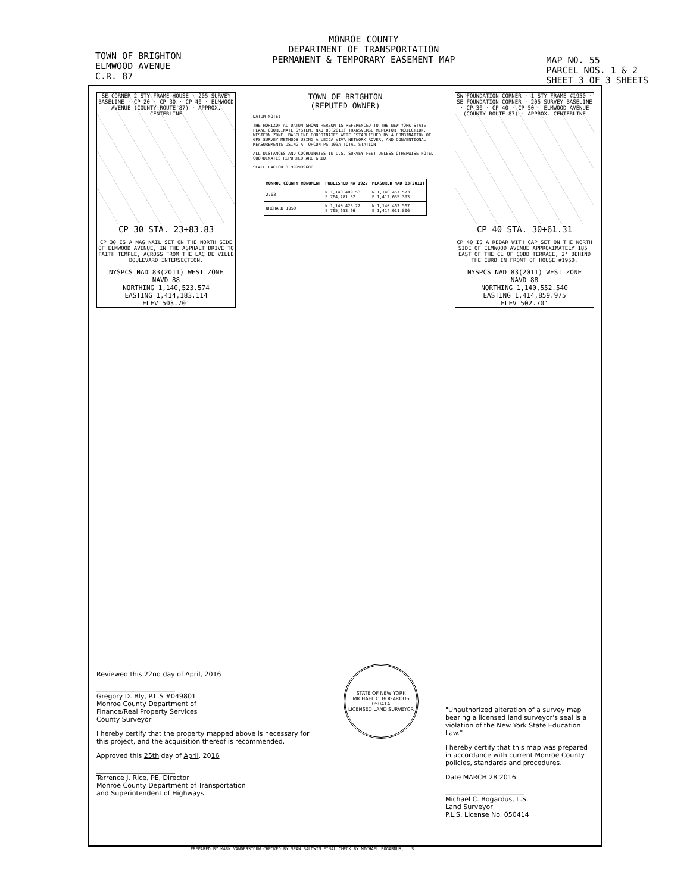TOWN OF BRIGHTON
ELMWOOD AVENUE
C.R. 87
MONROE COUNTY
DEPARTMENT OF TRANSPORTATION
PERMANENT & TEMPORARY EASEMENT MAP
MAP NO. 55
PARCEL NOS. 1 & 2
SHEET 3 OF 3 SHEETS
SE CORNER 2 STY FRAME HOUSE · 205 SURVEY BASELINE · CP 20 · CP 30 · CP 40 · ELMWOOD AVENUE (COUNTY ROUTE 87) · APPROX. CENTERLINE
CP 30 STA. 23+83.83
CP 30 IS A MAG NAIL SET ON THE NORTH SIDE OF ELMWOOD AVENUE, IN THE ASPHALT DRIVE TO FAITH TEMPLE, ACROSS FROM THE LAC DE VILLE BOULEVARD INTERSECTION.
NYSPCS NAD 83(2011) WEST ZONE
NAVD 88
NORTHING 1,140,523.574
EASTING 1,414,183.114
ELEV 503.70'
TOWN OF BRIGHTON
(REPUTED OWNER)
DATUM NOTE:
THE HORIZONTAL DATUM SHOWN HEREON IS REFERENCED TO THE NEW YORK STATE PLANE COORDINATE SYSTEM, NAD 83(2011) TRANSVERSE MERCATOR PROJECTION, WESTERN ZONE. BASELINE COORDINATES WERE ESTABLISHED BY A COMBINATION OF GPS SURVEY METHODS USING A LEICA VIVA NETWORK ROVER, AND CONVENTIONAL MEASUREMENTS USING A TOPCON PS 103A TOTAL STATION.
ALL DISTANCES AND COORDINATES IN U.S. SURVEY FEET UNLESS OTHERWISE NOTED. COORDINATES REPORTED ARE GRID.
SCALE FACTOR 0.999999680
| MONROE COUNTY MONUMENT | PUBLISHED NA 1927 | MEASURED NAD 83(2011) |
| --- | --- | --- |
| 2703 | N 1,140,409.53 E 764,281.32 | N 1,140,457.573 E 1,412,635.393 |
| ORCHARD 1959 | N 1,140,423.22 E 765,653.66 | N 1,140,462.567 E 1,414,011.806 |
SW FOUNDATION CORNER · 1 STY FRAME #1950 · SE FOUNDATION CORNER · 205 SURVEY BASELINE · CP 30 · CP 40 · CP 50 · ELMWOOD AVENUE (COUNTY ROUTE 87) · APPROX. CENTERLINE
CP 40 STA. 30+61.31
CP 40 IS A REBAR WITH CAP SET ON THE NORTH SIDE OF ELMWOOD AVENUE APPROXIMATELY 185' EAST OF THE CL OF COBB TERRACE, 2' BEHIND THE CURB IN FRONT OF HOUSE #1950.
NYSPCS NAD 83(2011) WEST ZONE
NAVD 88
NORTHING 1,140,552.540
EASTING 1,414,859.975
ELEV 502.70'
Reviewed this 22nd day of April, 2016
________________________
Gregory D. Bly, P.L.S #049801
Monroe County Department of
Finance/Real Property Services
County Surveyor
I hereby certify that the property mapped above is necessary for this project, and the acquisition thereof is recommended.
Approved this 25th day of April, 2016
________________________
Terrence J. Rice, PE, Director
Monroe County Department of Transportation
and Superintendent of Highways
STATE OF NEW YORK
MICHAEL C. BOGARDUS
050414
LICENSED LAND SURVEYOR
"Unauthorized alteration of a survey map bearing a licensed land surveyor's seal is a violation of the New York State Education Law."
I hereby certify that this map was prepared in accordance with current Monroe County policies, standards and procedures.
Date MARCH 28 2016
________________________
Michael C. Bogardus, L.S.
Land Surveyor
P.L.S. License No. 050414
PREPARED BY MARK VANDERSTOUW CHECKED BY SEAN BALDWIN FINAL CHECK BY MICHAEL BOGARDUS, L.S.